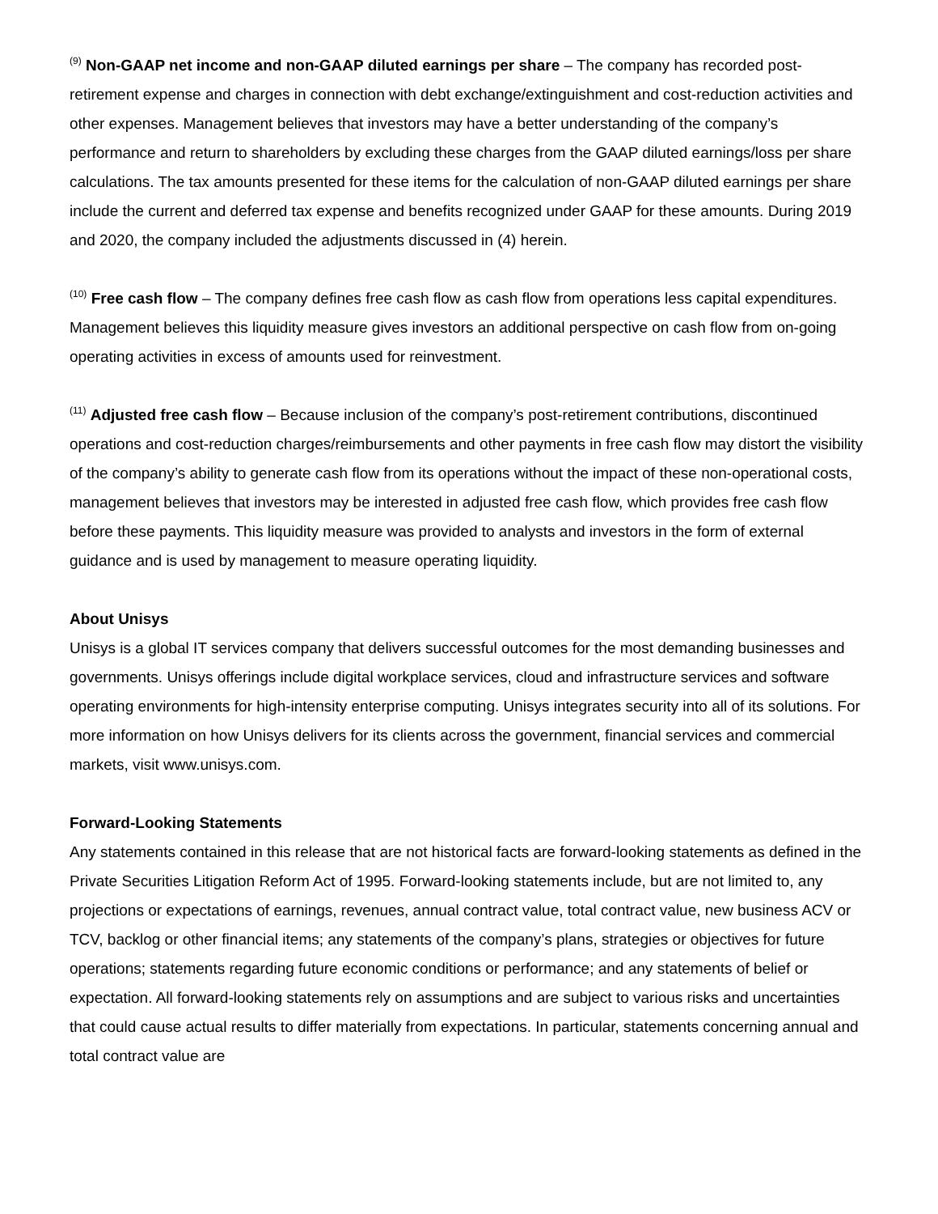<sup>(9)</sup> Non-GAAP net income and non-GAAP diluted earnings per share – The company has recorded post-retirement expense and charges in connection with debt exchange/extinguishment and cost-reduction activities and other expenses. Management believes that investors may have a better understanding of the company’s performance and return to shareholders by excluding these charges from the GAAP diluted earnings/loss per share calculations. The tax amounts presented for these items for the calculation of non-GAAP diluted earnings per share include the current and deferred tax expense and benefits recognized under GAAP for these amounts. During 2019 and 2020, the company included the adjustments discussed in (4) herein.
<sup>(10)</sup> Free cash flow – The company defines free cash flow as cash flow from operations less capital expenditures. Management believes this liquidity measure gives investors an additional perspective on cash flow from on-going operating activities in excess of amounts used for reinvestment.
<sup>(11)</sup> Adjusted free cash flow – Because inclusion of the company’s post-retirement contributions, discontinued operations and cost-reduction charges/reimbursements and other payments in free cash flow may distort the visibility of the company’s ability to generate cash flow from its operations without the impact of these non-operational costs, management believes that investors may be interested in adjusted free cash flow, which provides free cash flow before these payments. This liquidity measure was provided to analysts and investors in the form of external guidance and is used by management to measure operating liquidity.
About Unisys
Unisys is a global IT services company that delivers successful outcomes for the most demanding businesses and governments. Unisys offerings include digital workplace services, cloud and infrastructure services and software operating environments for high-intensity enterprise computing. Unisys integrates security into all of its solutions. For more information on how Unisys delivers for its clients across the government, financial services and commercial markets, visit www.unisys.com.
Forward-Looking Statements
Any statements contained in this release that are not historical facts are forward-looking statements as defined in the Private Securities Litigation Reform Act of 1995. Forward-looking statements include, but are not limited to, any projections or expectations of earnings, revenues, annual contract value, total contract value, new business ACV or TCV, backlog or other financial items; any statements of the company’s plans, strategies or objectives for future operations; statements regarding future economic conditions or performance; and any statements of belief or expectation. All forward-looking statements rely on assumptions and are subject to various risks and uncertainties that could cause actual results to differ materially from expectations. In particular, statements concerning annual and total contract value are